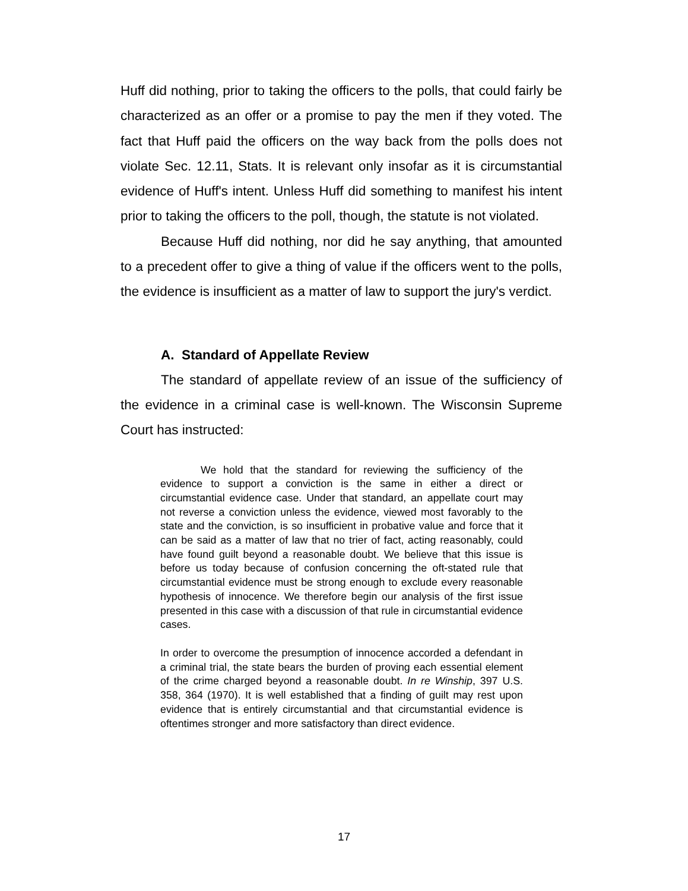Huff did nothing, prior to taking the officers to the polls, that could fairly be characterized as an offer or a promise to pay the men if they voted. The fact that Huff paid the officers on the way back from the polls does not violate Sec. 12.11, Stats. It is relevant only insofar as it is circumstantial evidence of Huff's intent. Unless Huff did something to manifest his intent prior to taking the officers to the poll, though, the statute is not violated.
Because Huff did nothing, nor did he say anything, that amounted to a precedent offer to give a thing of value if the officers went to the polls, the evidence is insufficient as a matter of law to support the jury's verdict.
A. Standard of Appellate Review
The standard of appellate review of an issue of the sufficiency of the evidence in a criminal case is well-known. The Wisconsin Supreme Court has instructed:
We hold that the standard for reviewing the sufficiency of the evidence to support a conviction is the same in either a direct or circumstantial evidence case. Under that standard, an appellate court may not reverse a conviction unless the evidence, viewed most favorably to the state and the conviction, is so insufficient in probative value and force that it can be said as a matter of law that no trier of fact, acting reasonably, could have found guilt beyond a reasonable doubt. We believe that this issue is before us today because of confusion concerning the oft-stated rule that circumstantial evidence must be strong enough to exclude every reasonable hypothesis of innocence. We therefore begin our analysis of the first issue presented in this case with a discussion of that rule in circumstantial evidence cases.
In order to overcome the presumption of innocence accorded a defendant in a criminal trial, the state bears the burden of proving each essential element of the crime charged beyond a reasonable doubt. In re Winship, 397 U.S. 358, 364 (1970). It is well established that a finding of guilt may rest upon evidence that is entirely circumstantial and that circumstantial evidence is oftentimes stronger and more satisfactory than direct evidence.
17